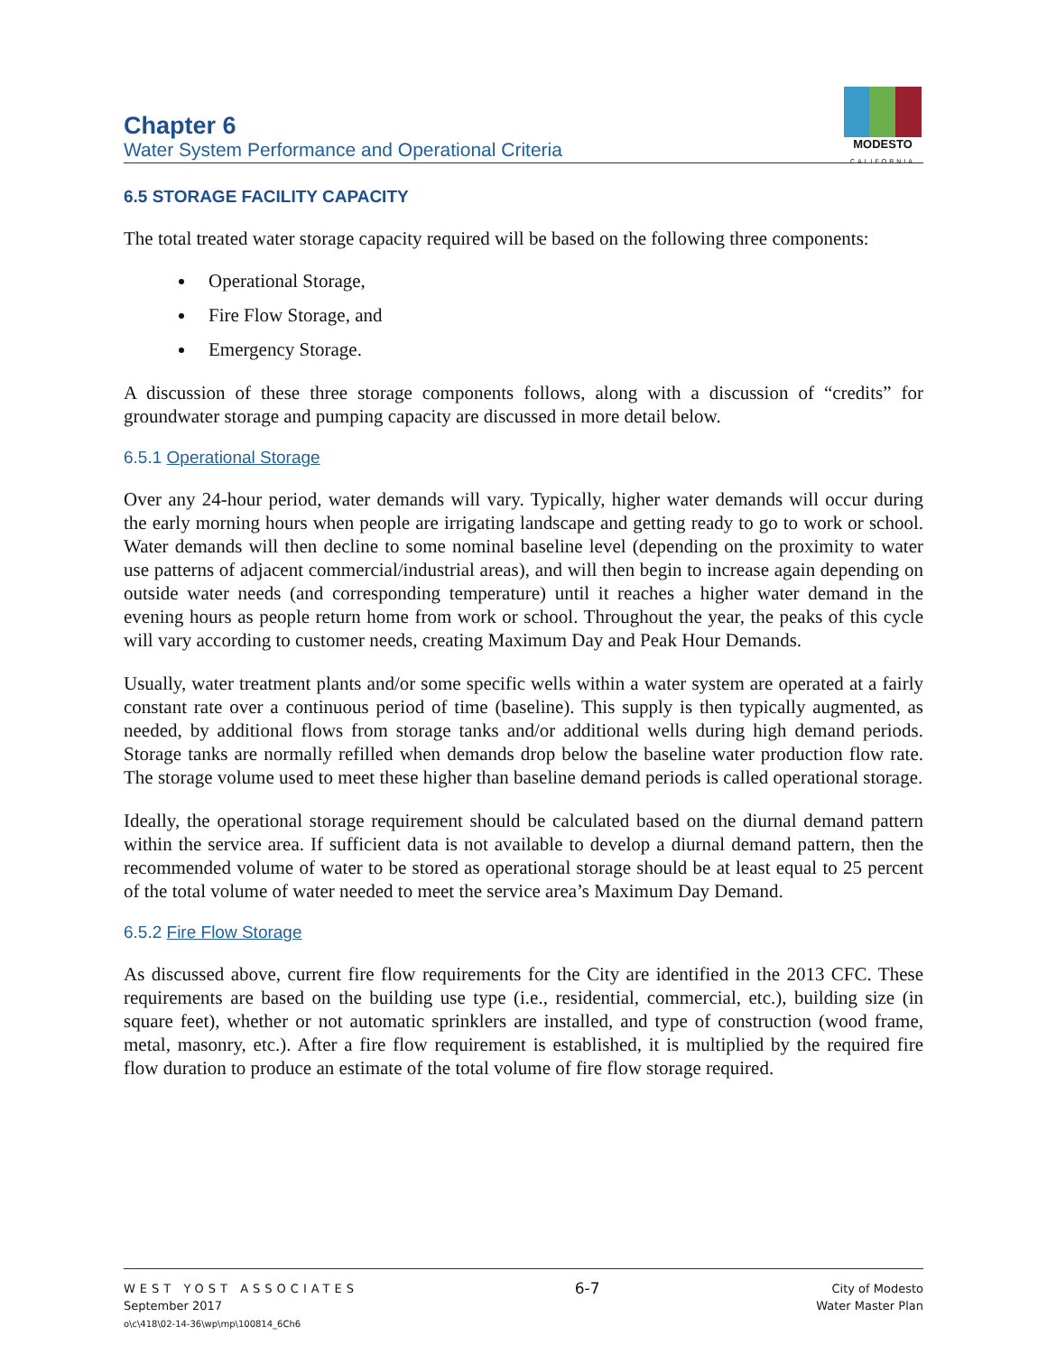Chapter 6
Water System Performance and Operational Criteria
MODESTO
CALIFORNIA
6.5 STORAGE FACILITY CAPACITY
The total treated water storage capacity required will be based on the following three components:
Operational Storage,
Fire Flow Storage, and
Emergency Storage.
A discussion of these three storage components follows, along with a discussion of “credits” for groundwater storage and pumping capacity are discussed in more detail below.
6.5.1 Operational Storage
Over any 24-hour period, water demands will vary. Typically, higher water demands will occur during the early morning hours when people are irrigating landscape and getting ready to go to work or school. Water demands will then decline to some nominal baseline level (depending on the proximity to water use patterns of adjacent commercial/industrial areas), and will then begin to increase again depending on outside water needs (and corresponding temperature) until it reaches a higher water demand in the evening hours as people return home from work or school. Throughout the year, the peaks of this cycle will vary according to customer needs, creating Maximum Day and Peak Hour Demands.
Usually, water treatment plants and/or some specific wells within a water system are operated at a fairly constant rate over a continuous period of time (baseline). This supply is then typically augmented, as needed, by additional flows from storage tanks and/or additional wells during high demand periods. Storage tanks are normally refilled when demands drop below the baseline water production flow rate. The storage volume used to meet these higher than baseline demand periods is called operational storage.
Ideally, the operational storage requirement should be calculated based on the diurnal demand pattern within the service area. If sufficient data is not available to develop a diurnal demand pattern, then the recommended volume of water to be stored as operational storage should be at least equal to 25 percent of the total volume of water needed to meet the service area’s Maximum Day Demand.
6.5.2 Fire Flow Storage
As discussed above, current fire flow requirements for the City are identified in the 2013 CFC. These requirements are based on the building use type (i.e., residential, commercial, etc.), building size (in square feet), whether or not automatic sprinklers are installed, and type of construction (wood frame, metal, masonry, etc.). After a fire flow requirement is established, it is multiplied by the required fire flow duration to produce an estimate of the total volume of fire flow storage required.
WEST YOST ASSOCIATES
September 2017
o\c\418\02-14-36\wp\mp\100814_6Ch6
6-7
City of Modesto
Water Master Plan